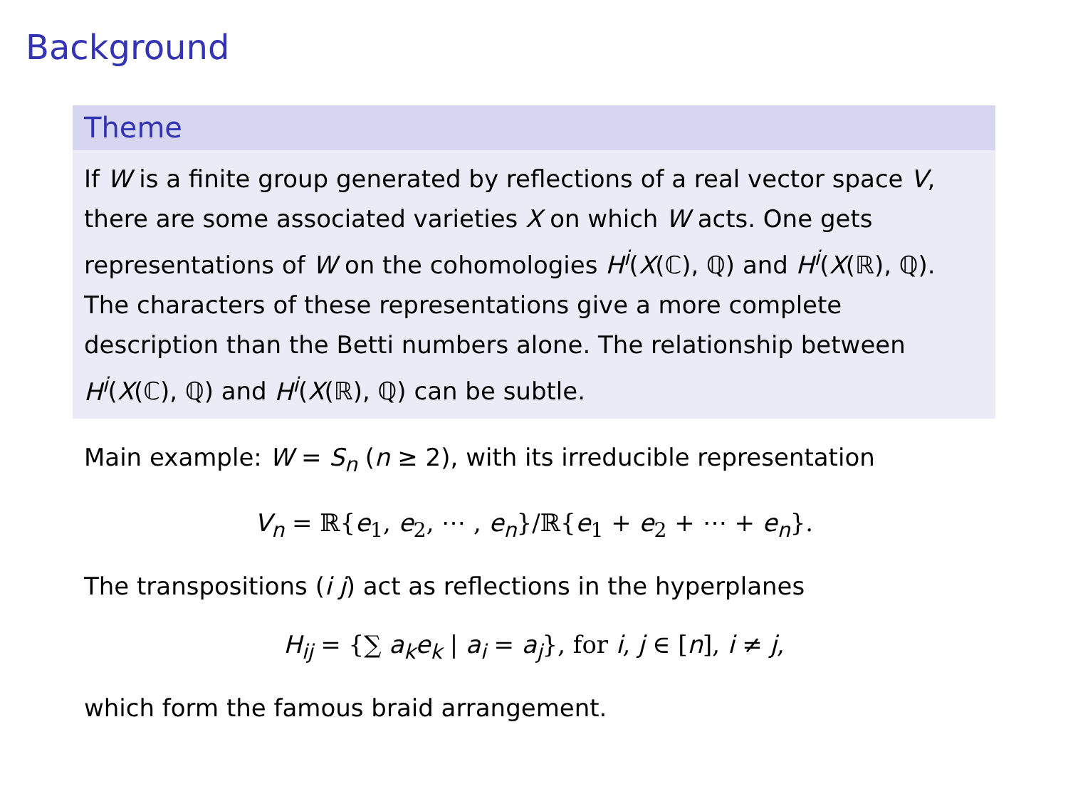Background
Theme
If W is a finite group generated by reflections of a real vector space V, there are some associated varieties X on which W acts. One gets representations of W on the cohomologies H<sup>i</sup>(X(ℂ), ℚ) and H<sup>i</sup>(X(ℝ), ℚ). The characters of these representations give a more complete description than the Betti numbers alone. The relationship between H<sup>i</sup>(X(ℂ), ℚ) and H<sup>i</sup>(X(ℝ), ℚ) can be subtle.
Main example: W = S<sub>n</sub> (n ≥ 2), with its irreducible representation
V<sub>n</sub> = ℝ{e<sub>1</sub>, e<sub>2</sub>, ⋯ , e<sub>n</sub>}/ℝ{e<sub>1</sub> + e<sub>2</sub> + ⋯ + e<sub>n</sub>}.
The transpositions (i j) act as reflections in the hyperplanes
H<sub>ij</sub> = {∑ a<sub>k</sub>e<sub>k</sub> | a<sub>i</sub> = a<sub>j</sub>}, for i, j ∈ [n], i ≠ j,
which form the famous braid arrangement.